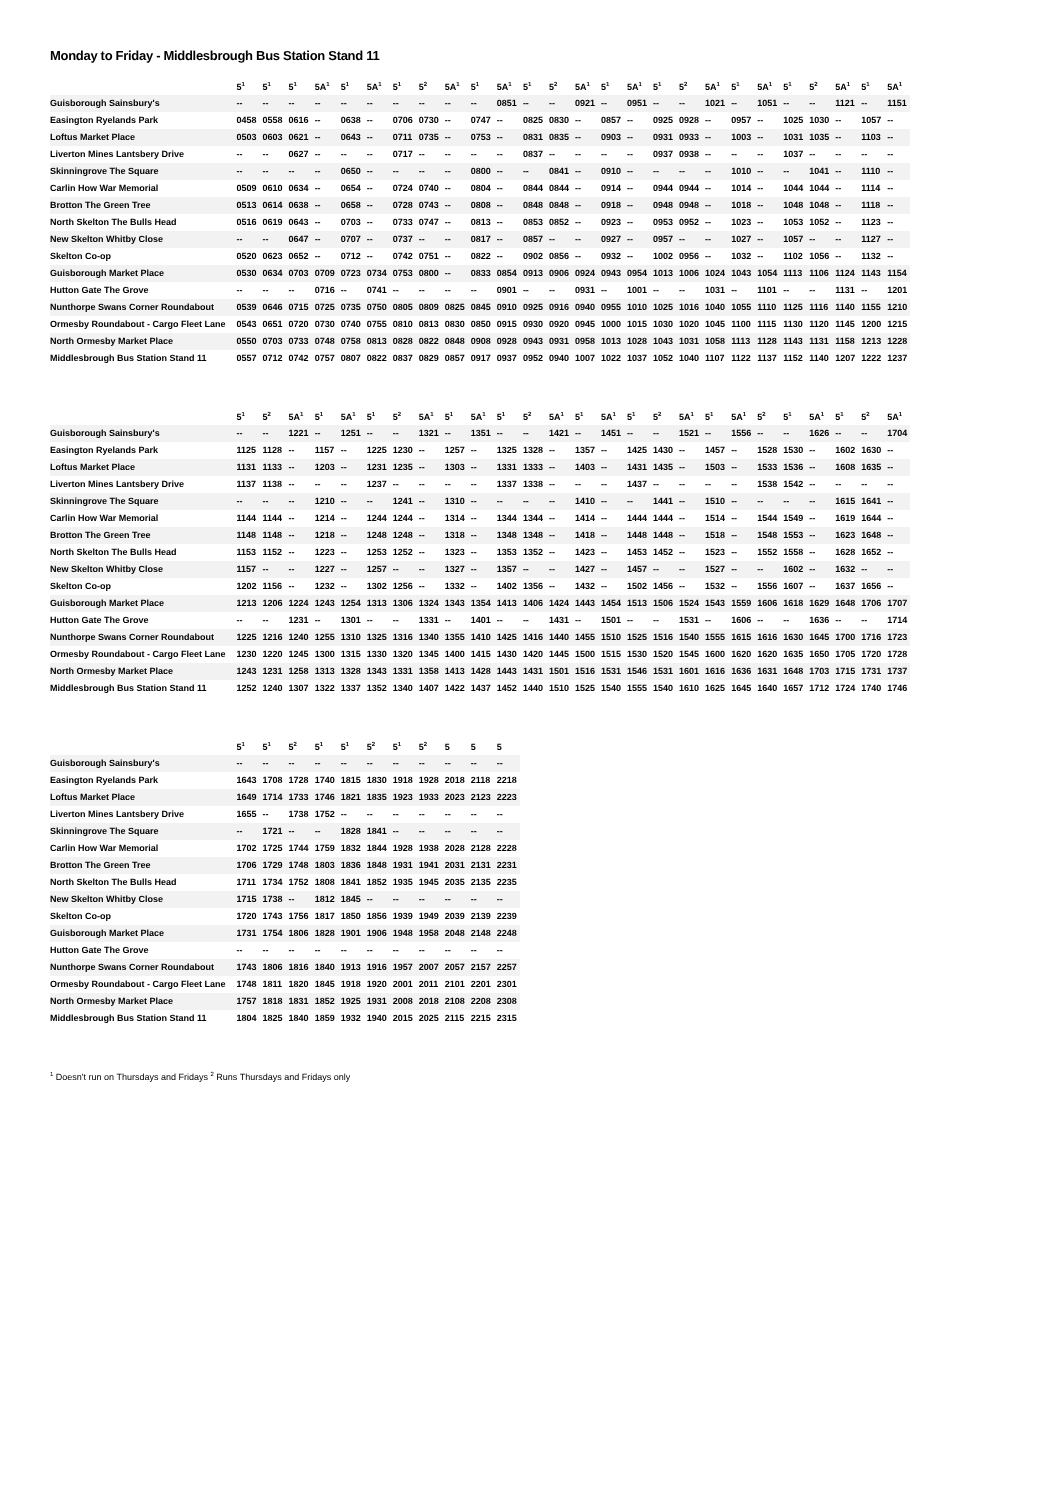Monday to Friday - Middlesbrough Bus Station Stand 11
| | 5<sup>1</sup> | 5<sup>1</sup> | 5<sup>1</sup> | 5A<sup>1</sup> | 5<sup>1</sup> | 5A<sup>1</sup> | 5<sup>1</sup> | 5<sup>2</sup> | 5A<sup>1</sup> | 5<sup>1</sup> | 5A<sup>1</sup> | 5<sup>1</sup> | 5<sup>2</sup> | 5A<sup>1</sup> | 5<sup>1</sup> | 5A<sup>1</sup> | 5<sup>1</sup> | 5<sup>2</sup> | 5A<sup>1</sup> | 5<sup>1</sup> | 5A<sup>1</sup> | 5<sup>1</sup> | 5<sup>2</sup> | 5A<sup>1</sup> | 5<sup>1</sup> | 5A<sup>1</sup> |
| --- | --- | --- | --- | --- | --- | --- | --- | --- | --- | --- | --- | --- | --- | --- | --- | --- | --- | --- | --- | --- | --- | --- | --- | --- | --- | --- |
| Guisborough Sainsbury's | -- | -- | -- | -- | -- | -- | -- | -- | -- | -- | 0851 | -- | -- | 0921 | -- | 0951 | -- | -- | 1021 | -- | 1051 | -- | -- | 1121 | -- | 1151 |
| Easington Ryelands Park | 0458 | 0558 | 0616 | -- | 0638 | -- | 0706 | 0730 | -- | 0747 | -- | 0825 | 0830 | -- | 0857 | -- | 0925 | 0928 | -- | 0957 | -- | 1025 | 1030 | -- | 1057 | -- |
| Loftus Market Place | 0503 | 0603 | 0621 | -- | 0643 | -- | 0711 | 0735 | -- | 0753 | -- | 0831 | 0835 | -- | 0903 | -- | 0931 | 0933 | -- | 1003 | -- | 1031 | 1035 | -- | 1103 | -- |
| Liverton Mines Lantsbery Drive | -- | -- | 0627 | -- | -- | -- | 0717 | -- | -- | -- | -- | 0837 | -- | -- | -- | -- | 0937 | 0938 | -- | -- | -- | 1037 | -- | -- | -- | -- |
| Skinningrove The Square | -- | -- | -- | -- | 0650 | -- | -- | -- | -- | 0800 | -- | -- | 0841 | -- | 0910 | -- | -- | -- | -- | 1010 | -- | -- | 1041 | -- | 1110 | -- |
| Carlin How War Memorial | 0509 | 0610 | 0634 | -- | 0654 | -- | 0724 | 0740 | -- | 0804 | -- | 0844 | 0844 | -- | 0914 | -- | 0944 | 0944 | -- | 1014 | -- | 1044 | 1044 | -- | 1114 | -- |
| Brotton The Green Tree | 0513 | 0614 | 0638 | -- | 0658 | -- | 0728 | 0743 | -- | 0808 | -- | 0848 | 0848 | -- | 0918 | -- | 0948 | 0948 | -- | 1018 | -- | 1048 | 1048 | -- | 1118 | -- |
| North Skelton The Bulls Head | 0516 | 0619 | 0643 | -- | 0703 | -- | 0733 | 0747 | -- | 0813 | -- | 0853 | 0852 | -- | 0923 | -- | 0953 | 0952 | -- | 1023 | -- | 1053 | 1052 | -- | 1123 | -- |
| New Skelton Whitby Close | -- | -- | 0647 | -- | 0707 | -- | 0737 | -- | -- | 0817 | -- | 0857 | -- | -- | 0927 | -- | 0957 | -- | -- | 1027 | -- | 1057 | -- | -- | 1127 | -- |
| Skelton Co-op | 0520 | 0623 | 0652 | -- | 0712 | -- | 0742 | 0751 | -- | 0822 | -- | 0902 | 0856 | -- | 0932 | -- | 1002 | 0956 | -- | 1032 | -- | 1102 | 1056 | -- | 1132 | -- |
| Guisborough Market Place | 0530 | 0634 | 0703 | 0709 | 0723 | 0734 | 0753 | 0800 | -- | 0833 | 0854 | 0913 | 0906 | 0924 | 0943 | 0954 | 1013 | 1006 | 1024 | 1043 | 1054 | 1113 | 1106 | 1124 | 1143 | 1154 |
| Hutton Gate The Grove | -- | -- | -- | 0716 | -- | 0741 | -- | -- | -- | -- | 0901 | -- | -- | 0931 | -- | 1001 | -- | -- | 1031 | -- | 1101 | -- | -- | 1131 | -- | 1201 |
| Nunthorpe Swans Corner Roundabout | 0539 | 0646 | 0715 | 0725 | 0735 | 0750 | 0805 | 0809 | 0825 | 0845 | 0910 | 0925 | 0916 | 0940 | 0955 | 1010 | 1025 | 1016 | 1040 | 1055 | 1110 | 1125 | 1116 | 1140 | 1155 | 1210 |
| Ormesby Roundabout - Cargo Fleet Lane | 0543 | 0651 | 0720 | 0730 | 0740 | 0755 | 0810 | 0813 | 0830 | 0850 | 0915 | 0930 | 0920 | 0945 | 1000 | 1015 | 1030 | 1020 | 1045 | 1100 | 1115 | 1130 | 1120 | 1145 | 1200 | 1215 |
| North Ormesby Market Place | 0550 | 0703 | 0733 | 0748 | 0758 | 0813 | 0828 | 0822 | 0848 | 0908 | 0928 | 0943 | 0931 | 0958 | 1013 | 1028 | 1043 | 1031 | 1058 | 1113 | 1128 | 1143 | 1131 | 1158 | 1213 | 1228 |
| Middlesbrough Bus Station Stand 11 | 0557 | 0712 | 0742 | 0757 | 0807 | 0822 | 0837 | 0829 | 0857 | 0917 | 0937 | 0952 | 0940 | 1007 | 1022 | 1037 | 1052 | 1040 | 1107 | 1122 | 1137 | 1152 | 1140 | 1207 | 1222 | 1237 |
| | 5<sup>1</sup> | 5<sup>2</sup> | 5A<sup>1</sup> | 5<sup>1</sup> | 5A<sup>1</sup> | 5<sup>1</sup> | 5<sup>2</sup> | 5A<sup>1</sup> | 5<sup>1</sup> | 5A<sup>1</sup> | 5<sup>1</sup> | 5<sup>2</sup> | 5A<sup>1</sup> | 5<sup>1</sup> | 5A<sup>1</sup> | 5<sup>1</sup> | 5<sup>2</sup> | 5A<sup>1</sup> | 5<sup>1</sup> | 5A<sup>1</sup> | 5<sup>2</sup> | 5<sup>1</sup> | 5A<sup>1</sup> | 5<sup>1</sup> | 5<sup>2</sup> | 5A<sup>1</sup> |
| --- | --- | --- | --- | --- | --- | --- | --- | --- | --- | --- | --- | --- | --- | --- | --- | --- | --- | --- | --- | --- | --- | --- | --- | --- | --- | --- |
| Guisborough Sainsbury's | -- | -- | 1221 | -- | 1251 | -- | -- | 1321 | -- | 1351 | -- | -- | 1421 | -- | 1451 | -- | -- | 1521 | -- | 1556 | -- | -- | 1626 | -- | -- | 1704 |
| Easington Ryelands Park | 1125 | 1128 | -- | 1157 | -- | 1225 | 1230 | -- | 1257 | -- | 1325 | 1328 | -- | 1357 | -- | 1425 | 1430 | -- | 1457 | -- | 1528 | 1530 | -- | 1602 | 1630 | -- |
| Loftus Market Place | 1131 | 1133 | -- | 1203 | -- | 1231 | 1235 | -- | 1303 | -- | 1331 | 1333 | -- | 1403 | -- | 1431 | 1435 | -- | 1503 | -- | 1533 | 1536 | -- | 1608 | 1635 | -- |
| Liverton Mines Lantsbery Drive | 1137 | 1138 | -- | -- | -- | 1237 | -- | -- | -- | -- | 1337 | 1338 | -- | -- | -- | 1437 | -- | -- | -- | -- | 1538 | 1542 | -- | -- | -- | -- |
| Skinningrove The Square | -- | -- | -- | 1210 | -- | -- | 1241 | -- | 1310 | -- | -- | -- | -- | 1410 | -- | -- | 1441 | -- | 1510 | -- | -- | -- | -- | 1615 | 1641 | -- |
| Carlin How War Memorial | 1144 | 1144 | -- | 1214 | -- | 1244 | 1244 | -- | 1314 | -- | 1344 | 1344 | -- | 1414 | -- | 1444 | 1444 | -- | 1514 | -- | 1544 | 1549 | -- | 1619 | 1644 | -- |
| Brotton The Green Tree | 1148 | 1148 | -- | 1218 | -- | 1248 | 1248 | -- | 1318 | -- | 1348 | 1348 | -- | 1418 | -- | 1448 | 1448 | -- | 1518 | -- | 1548 | 1553 | -- | 1623 | 1648 | -- |
| North Skelton The Bulls Head | 1153 | 1152 | -- | 1223 | -- | 1253 | 1252 | -- | 1323 | -- | 1353 | 1352 | -- | 1423 | -- | 1453 | 1452 | -- | 1523 | -- | 1552 | 1558 | -- | 1628 | 1652 | -- |
| New Skelton Whitby Close | 1157 | -- | -- | 1227 | -- | 1257 | -- | -- | 1327 | -- | 1357 | -- | -- | 1427 | -- | 1457 | -- | -- | 1527 | -- | -- | 1602 | -- | 1632 | -- | -- |
| Skelton Co-op | 1202 | 1156 | -- | 1232 | -- | 1302 | 1256 | -- | 1332 | -- | 1402 | 1356 | -- | 1432 | -- | 1502 | 1456 | -- | 1532 | -- | 1556 | 1607 | -- | 1637 | 1656 | -- |
| Guisborough Market Place | 1213 | 1206 | 1224 | 1243 | 1254 | 1313 | 1306 | 1324 | 1343 | 1354 | 1413 | 1406 | 1424 | 1443 | 1454 | 1513 | 1506 | 1524 | 1543 | 1559 | 1606 | 1618 | 1629 | 1648 | 1706 | 1707 |
| Hutton Gate The Grove | -- | -- | 1231 | -- | 1301 | -- | -- | 1331 | -- | 1401 | -- | -- | 1431 | -- | 1501 | -- | -- | 1531 | -- | 1606 | -- | -- | 1636 | -- | -- | 1714 |
| Nunthorpe Swans Corner Roundabout | 1225 | 1216 | 1240 | 1255 | 1310 | 1325 | 1316 | 1340 | 1355 | 1410 | 1425 | 1416 | 1440 | 1455 | 1510 | 1525 | 1516 | 1540 | 1555 | 1615 | 1616 | 1630 | 1645 | 1700 | 1716 | 1723 |
| Ormesby Roundabout - Cargo Fleet Lane | 1230 | 1220 | 1245 | 1300 | 1315 | 1330 | 1320 | 1345 | 1400 | 1415 | 1430 | 1420 | 1445 | 1500 | 1515 | 1530 | 1520 | 1545 | 1600 | 1620 | 1620 | 1635 | 1650 | 1705 | 1720 | 1728 |
| North Ormesby Market Place | 1243 | 1231 | 1258 | 1313 | 1328 | 1343 | 1331 | 1358 | 1413 | 1428 | 1443 | 1431 | 1501 | 1516 | 1531 | 1546 | 1531 | 1601 | 1616 | 1636 | 1631 | 1648 | 1703 | 1715 | 1731 | 1737 |
| Middlesbrough Bus Station Stand 11 | 1252 | 1240 | 1307 | 1322 | 1337 | 1352 | 1340 | 1407 | 1422 | 1437 | 1452 | 1440 | 1510 | 1525 | 1540 | 1555 | 1540 | 1610 | 1625 | 1645 | 1640 | 1657 | 1712 | 1724 | 1740 | 1746 |
| | 5<sup>1</sup> | 5<sup>1</sup> | 5<sup>2</sup> | 5<sup>1</sup> | 5<sup>1</sup> | 5<sup>2</sup> | 5<sup>1</sup> | 5<sup>2</sup> | 5 | 5 | 5 |
| --- | --- | --- | --- | --- | --- | --- | --- | --- | --- | --- | --- |
| Guisborough Sainsbury's | -- | -- | -- | -- | -- | -- | -- | -- | -- | -- | -- |
| Easington Ryelands Park | 1643 | 1708 | 1728 | 1740 | 1815 | 1830 | 1918 | 1928 | 2018 | 2118 | 2218 |
| Loftus Market Place | 1649 | 1714 | 1733 | 1746 | 1821 | 1835 | 1923 | 1933 | 2023 | 2123 | 2223 |
| Liverton Mines Lantsbery Drive | 1655 | -- | 1738 | 1752 | -- | -- | -- | -- | -- | -- | -- |
| Skinningrove The Square | -- | 1721 | -- | -- | 1828 | 1841 | -- | -- | -- | -- | -- |
| Carlin How War Memorial | 1702 | 1725 | 1744 | 1759 | 1832 | 1844 | 1928 | 1938 | 2028 | 2128 | 2228 |
| Brotton The Green Tree | 1706 | 1729 | 1748 | 1803 | 1836 | 1848 | 1931 | 1941 | 2031 | 2131 | 2231 |
| North Skelton The Bulls Head | 1711 | 1734 | 1752 | 1808 | 1841 | 1852 | 1935 | 1945 | 2035 | 2135 | 2235 |
| New Skelton Whitby Close | 1715 | 1738 | -- | 1812 | 1845 | -- | -- | -- | -- | -- | -- |
| Skelton Co-op | 1720 | 1743 | 1756 | 1817 | 1850 | 1856 | 1939 | 1949 | 2039 | 2139 | 2239 |
| Guisborough Market Place | 1731 | 1754 | 1806 | 1828 | 1901 | 1906 | 1948 | 1958 | 2048 | 2148 | 2248 |
| Hutton Gate The Grove | -- | -- | -- | -- | -- | -- | -- | -- | -- | -- | -- |
| Nunthorpe Swans Corner Roundabout | 1743 | 1806 | 1816 | 1840 | 1913 | 1916 | 1957 | 2007 | 2057 | 2157 | 2257 |
| Ormesby Roundabout - Cargo Fleet Lane | 1748 | 1811 | 1820 | 1845 | 1918 | 1920 | 2001 | 2011 | 2101 | 2201 | 2301 |
| North Ormesby Market Place | 1757 | 1818 | 1831 | 1852 | 1925 | 1931 | 2008 | 2018 | 2108 | 2208 | 2308 |
| Middlesbrough Bus Station Stand 11 | 1804 | 1825 | 1840 | 1859 | 1932 | 1940 | 2015 | 2025 | 2115 | 2215 | 2315 |
<sup>1</sup> Doesn't run on Thursdays and Fridays <sup>2</sup> Runs Thursdays and Fridays only